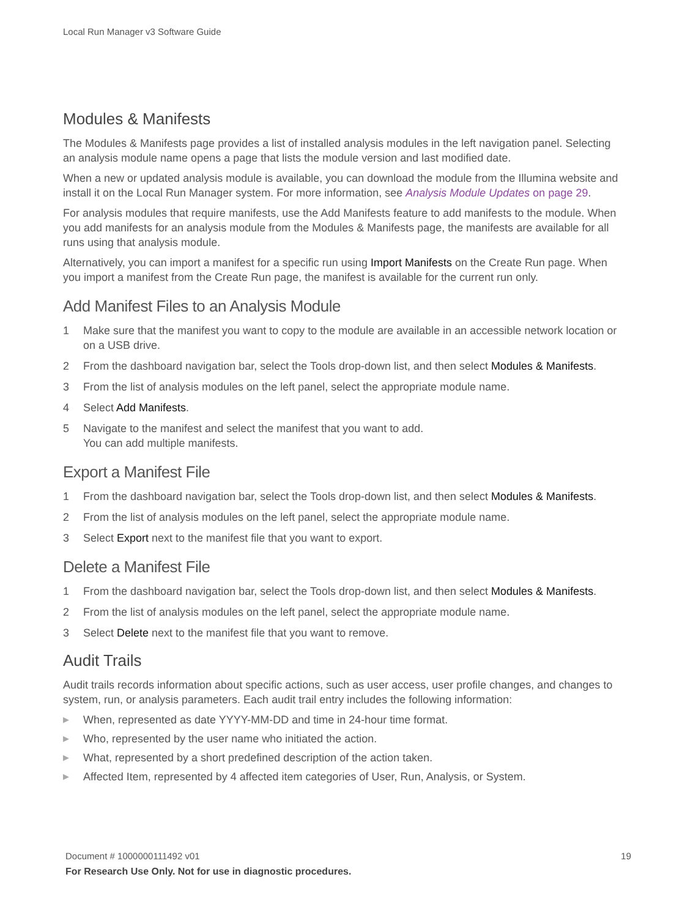Local Run Manager v3 Software Guide
Modules & Manifests
The Modules & Manifests page provides a list of installed analysis modules in the left navigation panel. Selecting an analysis module name opens a page that lists the module version and last modified date.
When a new or updated analysis module is available, you can download the module from the Illumina website and install it on the Local Run Manager system. For more information, see Analysis Module Updates on page 29.
For analysis modules that require manifests, use the Add Manifests feature to add manifests to the module. When you add manifests for an analysis module from the Modules & Manifests page, the manifests are available for all runs using that analysis module.
Alternatively, you can import a manifest for a specific run using Import Manifests on the Create Run page. When you import a manifest from the Create Run page, the manifest is available for the current run only.
Add Manifest Files to an Analysis Module
1 Make sure that the manifest you want to copy to the module are available in an accessible network location or on a USB drive.
2 From the dashboard navigation bar, select the Tools drop-down list, and then select Modules & Manifests.
3 From the list of analysis modules on the left panel, select the appropriate module name.
4 Select Add Manifests.
5 Navigate to the manifest and select the manifest that you want to add.
You can add multiple manifests.
Export a Manifest File
1 From the dashboard navigation bar, select the Tools drop-down list, and then select Modules & Manifests.
2 From the list of analysis modules on the left panel, select the appropriate module name.
3 Select Export next to the manifest file that you want to export.
Delete a Manifest File
1 From the dashboard navigation bar, select the Tools drop-down list, and then select Modules & Manifests.
2 From the list of analysis modules on the left panel, select the appropriate module name.
3 Select Delete next to the manifest file that you want to remove.
Audit Trails
Audit trails records information about specific actions, such as user access, user profile changes, and changes to system, run, or analysis parameters. Each audit trail entry includes the following information:
▶ When, represented as date YYYY-MM-DD and time in 24-hour time format.
▶ Who, represented by the user name who initiated the action.
▶ What, represented by a short predefined description of the action taken.
▶ Affected Item, represented by 4 affected item categories of User, Run, Analysis, or System.
Document # 1000000111492 v01 19
For Research Use Only. Not for use in diagnostic procedures.